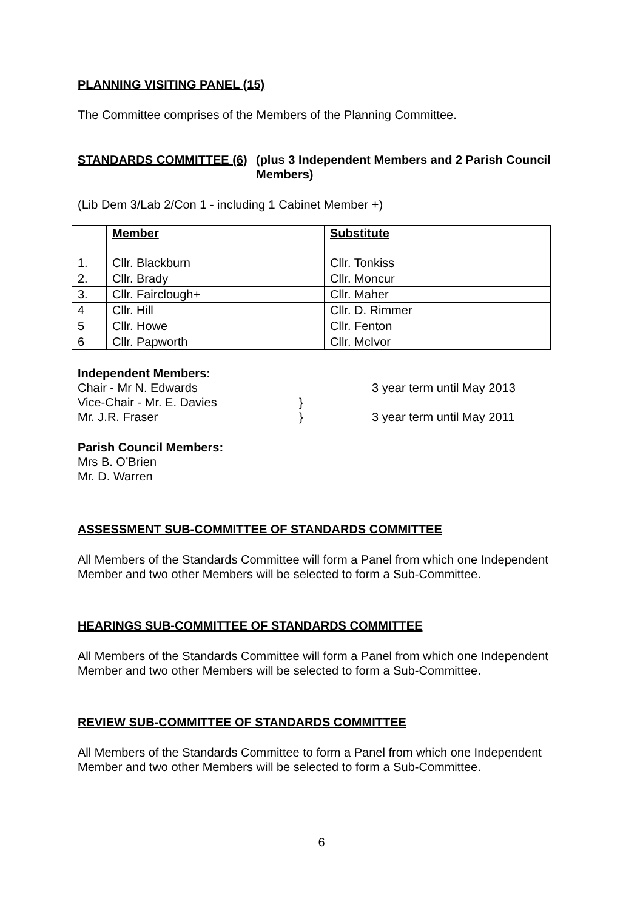PLANNING VISITING PANEL (15)
The Committee comprises of the Members of the Planning Committee.
STANDARDS COMMITTEE (6) (plus 3 Independent Members and 2 Parish Council Members)
(Lib Dem 3/Lab 2/Con 1 - including 1 Cabinet Member +)
| | Member | Substitute |
| --- | --- | --- |
| 1. | Cllr. Blackburn | Cllr. Tonkiss |
| 2. | Cllr. Brady | Cllr. Moncur |
| 3. | Cllr. Fairclough+ | Cllr. Maher |
| 4 | Cllr. Hill | Cllr. D. Rimmer |
| 5 | Cllr. Howe | Cllr. Fenton |
| 6 | Cllr. Papworth | Cllr. McIvor |
Independent Members:
Chair - Mr N. Edwards 3 year term until May 2013
Vice-Chair - Mr. E. Davies }
Mr. J.R. Fraser } 3 year term until May 2011
Parish Council Members:
Mrs B. O’Brien
Mr. D. Warren
ASSESSMENT SUB-COMMITTEE OF STANDARDS COMMITTEE
All Members of the Standards Committee will form a Panel from which one Independent Member and two other Members will be selected to form a Sub-Committee.
HEARINGS SUB-COMMITTEE OF STANDARDS COMMITTEE
All Members of the Standards Committee will form a Panel from which one Independent Member and two other Members will be selected to form a Sub-Committee.
REVIEW SUB-COMMITTEE OF STANDARDS COMMITTEE
All Members of the Standards Committee to form a Panel from which one Independent Member and two other Members will be selected to form a Sub-Committee.
6